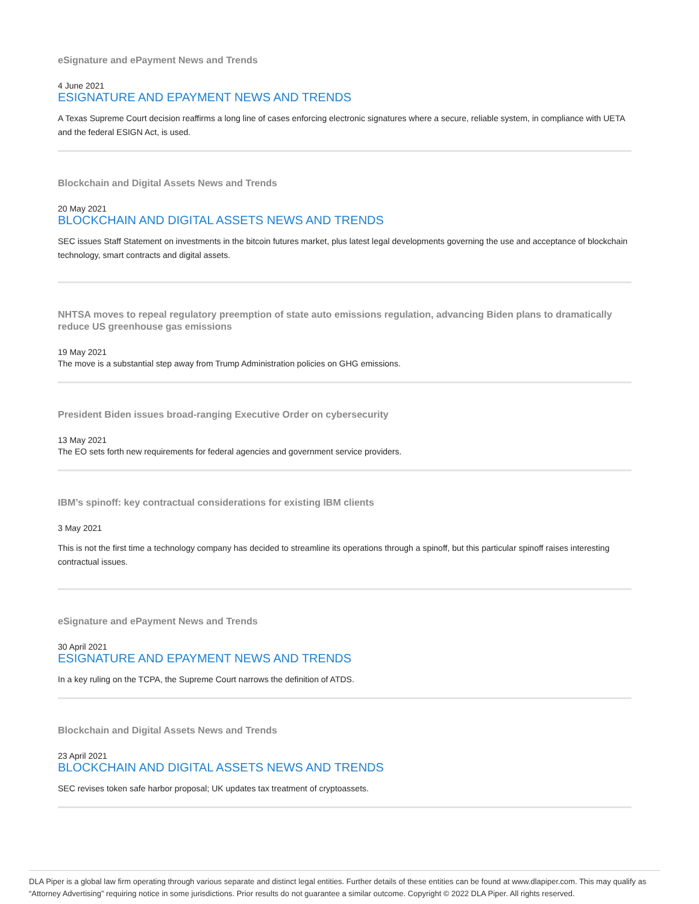eSignature and ePayment News and Trends
4 June 2021
ESIGNATURE AND EPAYMENT NEWS AND TRENDS
A Texas Supreme Court decision reaffirms a long line of cases enforcing electronic signatures where a secure, reliable system, in compliance with UETA and the federal ESIGN Act, is used.
Blockchain and Digital Assets News and Trends
20 May 2021
BLOCKCHAIN AND DIGITAL ASSETS NEWS AND TRENDS
SEC issues Staff Statement on investments in the bitcoin futures market, plus latest legal developments governing the use and acceptance of blockchain technology, smart contracts and digital assets.
NHTSA moves to repeal regulatory preemption of state auto emissions regulation, advancing Biden plans to dramatically reduce US greenhouse gas emissions
19 May 2021
The move is a substantial step away from Trump Administration policies on GHG emissions.
President Biden issues broad-ranging Executive Order on cybersecurity
13 May 2021
The EO sets forth new requirements for federal agencies and government service providers.
IBM’s spinoff: key contractual considerations for existing IBM clients
3 May 2021
This is not the first time a technology company has decided to streamline its operations through a spinoff, but this particular spinoff raises interesting contractual issues.
eSignature and ePayment News and Trends
30 April 2021
ESIGNATURE AND EPAYMENT NEWS AND TRENDS
In a key ruling on the TCPA, the Supreme Court narrows the definition of ATDS.
Blockchain and Digital Assets News and Trends
23 April 2021
BLOCKCHAIN AND DIGITAL ASSETS NEWS AND TRENDS
SEC revises token safe harbor proposal; UK updates tax treatment of cryptoassets.
DLA Piper is a global law firm operating through various separate and distinct legal entities. Further details of these entities can be found at www.dlapiper.com. This may qualify as “Attorney Advertising” requiring notice in some jurisdictions. Prior results do not guarantee a similar outcome. Copyright © 2022 DLA Piper. All rights reserved.